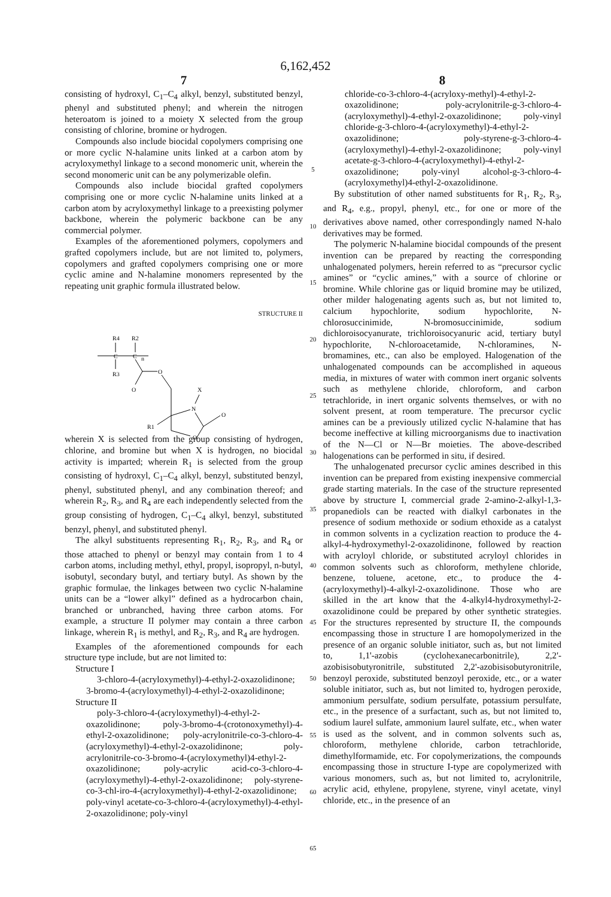6,162,452
7
consisting of hydroxyl, C<sub>1</sub>–C<sub>4</sub> alkyl, benzyl, substituted benzyl, phenyl and substituted phenyl; and wherein the nitrogen heteroatom is joined to a moiety X selected from the group consisting of chlorine, bromine or hydrogen.
Compounds also include biocidal copolymers comprising one or more cyclic N-halamine units linked at a carbon atom by acryloxymethyl linkage to a second monomeric unit, wherein the second monomeric unit can be any polymerizable olefin.
Compounds also include biocidal grafted copolymers comprising one or more cyclic N-halamine units linked at a carbon atom by acryloxymethyl linkage to a preexisting polymer backbone, wherein the polymeric backbone can be any commercial polymer.
Examples of the aforementioned polymers, copolymers and grafted copolymers include, but are not limited to, polymers, copolymers and grafted copolymers comprising one or more cyclic amine and N-halamine monomers represented by the repeating unit graphic formula illustrated below.
STRUCTURE II
R4
R2
C
C
n
R3
O
O
N
X
O
O
R1
wherein X is selected from the group consisting of hydrogen, chlorine, and bromine but when X is hydrogen, no biocidal activity is imparted; wherein R<sub>1</sub> is selected from the group consisting of hydroxyl, C<sub>1</sub>–C<sub>4</sub> alkyl, benzyl, substituted benzyl, phenyl, substituted phenyl, and any combination thereof; and wherein R<sub>2</sub>, R<sub>3</sub>, and R<sub>4</sub> are each independently selected from the group consisting of hydrogen, C<sub>1</sub>–C<sub>4</sub> alkyl, benzyl, substituted benzyl, phenyl, and substituted phenyl.
The alkyl substituents representing R<sub>1</sub>, R<sub>2</sub>, R<sub>3</sub>, and R<sub>4</sub> or those attached to phenyl or benzyl may contain from 1 to 4 carbon atoms, including methyl, ethyl, propyl, isopropyl, n-butyl, isobutyl, secondary butyl, and tertiary butyl. As shown by the graphic formulae, the linkages between two cyclic N-halamine units can be a “lower alkyl” defined as a hydrocarbon chain, branched or unbranched, having three carbon atoms. For example, a structure II polymer may contain a three carbon linkage, wherein R<sub>1</sub> is methyl, and R<sub>2</sub>, R<sub>3</sub>, and R<sub>4</sub> are hydrogen.
Examples of the aforementioned compounds for each structure type include, but are not limited to:
Structure I
3-chloro-4-(acryloxymethyl)-4-ethyl-2-oxazolidinone; 3-bromo-4-(acryloxymethyl)-4-ethyl-2-oxazolidinone;
Structure II
poly-3-chloro-4-(acryloxymethyl)-4-ethyl-2-oxazolidinone; poly-3-bromo-4-(crotonoxymethyl)-4-ethyl-2-oxazolidinone; poly-acrylonitrile-co-3-chloro-4-(acryloxymethyl)-4-ethyl-2-oxazolidinone; poly-acrylonitrile-co-3-bromo-4-(acryloxymethyl)4-ethyl-2-oxazolidinone; poly-acrylic acid-co-3-chloro-4-(acryloxymethyl)-4-ethyl-2-oxazolidinone; poly-styrene-co-3-chl-iro-4-(acryloxymethyl)-4-ethyl-2-oxazolidinone; poly-vinyl acetate-co-3-chloro-4-(acryloxymethyl)-4-ethyl-2-oxazolidinone; poly-vinyl
5
10
15
20
25
30
35
40
45
50
55
60
65
8
chloride-co-3-chloro-4-(acryloxy-methyl)-4-ethyl-2-oxazolidinone; poly-acrylonitrile-g-3-chloro-4-(acryloxymethyl)-4-ethyl-2-oxazolidinone; poly-vinyl chloride-g-3-chloro-4-(acryloxymethyl)-4-ethyl-2-oxazolidinone; poly-styrene-g-3-chloro-4-(acryloxymethyl)-4-ethyl-2-oxazolidinone; poly-vinyl acetate-g-3-chloro-4-(acryloxymethyl)-4-ethyl-2-oxazolidinone; poly-vinyl alcohol-g-3-chloro-4-(acryloxymethyl)4-ethyl-2-oxazolidinone.
By substitution of other named substituents for R<sub>1</sub>, R<sub>2</sub>, R<sub>3</sub>, and R<sub>4</sub>, e.g., propyl, phenyl, etc., for one or more of the derivatives above named, other correspondingly named N-halo derivatives may be formed.
The polymeric N-halamine biocidal compounds of the present invention can be prepared by reacting the corresponding unhalogenated polymers, herein referred to as “precursor cyclic amines” or “cyclic amines,” with a source of chlorine or bromine. While chlorine gas or liquid bromine may be utilized, other milder halogenating agents such as, but not limited to, calcium hypochlorite, sodium hypochlorite, N-chlorosuccinimide, N-bromosuccinimide, sodium dichloroisocyanurate, trichloroisocyanuric acid, tertiary butyl hypochlorite, N-chloroacetamide, N-chloramines, N-bromamines, etc., can also be employed. Halogenation of the unhalogenated compounds can be accomplished in aqueous media, in mixtures of water with common inert organic solvents such as methylene chloride, chloroform, and carbon tetrachloride, in inert organic solvents themselves, or with no solvent present, at room temperature. The precursor cyclic amines can be a previously utilized cyclic N-halamine that has become ineffective at killing microorganisms due to inactivation of the N—Cl or N—Br moieties. The above-described halogenations can be performed in situ, if desired.
The unhalogenated precursor cyclic amines described in this invention can be prepared from existing inexpensive commercial grade starting materials. In the case of the structure represented above by structure I, commercial grade 2-amino-2-alkyl-1,3-propanediols can be reacted with dialkyl carbonates in the presence of sodium methoxide or sodium ethoxide as a catalyst in common solvents in a cyclization reaction to produce the 4-alkyl-4-hydroxymethyl-2-oxazolidinone, followed by reaction with acryloyl chloride, or substituted acryloyl chlorides in common solvents such as chloroform, methylene chloride, benzene, toluene, acetone, etc., to produce the 4-(acryloxymethyl)-4-alkyl-2-oxazolidinone. Those who are skilled in the art know that the 4-alkyl4-hydroxymethyl-2-oxazolidinone could be prepared by other synthetic strategies. For the structures represented by structure II, the compounds encompassing those in structure I are homopolymerized in the presence of an organic soluble initiator, such as, but not limited to, 1,1'-azobis (cyclohexanecarbonitrile), 2,2'-azobisisobutyronitrile, substituted 2,2'-azobisisobutyronitrile, benzoyl peroxide, substituted benzoyl peroxide, etc., or a water soluble initiator, such as, but not limited to, hydrogen peroxide, ammonium persulfate, sodium persulfate, potassium persulfate, etc., in the presence of a surfactant, such as, but not limited to, sodium laurel sulfate, ammonium laurel sulfate, etc., when water is used as the solvent, and in common solvents such as, chloroform, methylene chloride, carbon tetrachloride, dimethylformamide, etc. For copolymerizations, the compounds encompassing those in structure I-type are copolymerized with various monomers, such as, but not limited to, acrylonitrile, acrylic acid, ethylene, propylene, styrene, vinyl acetate, vinyl chloride, etc., in the presence of an